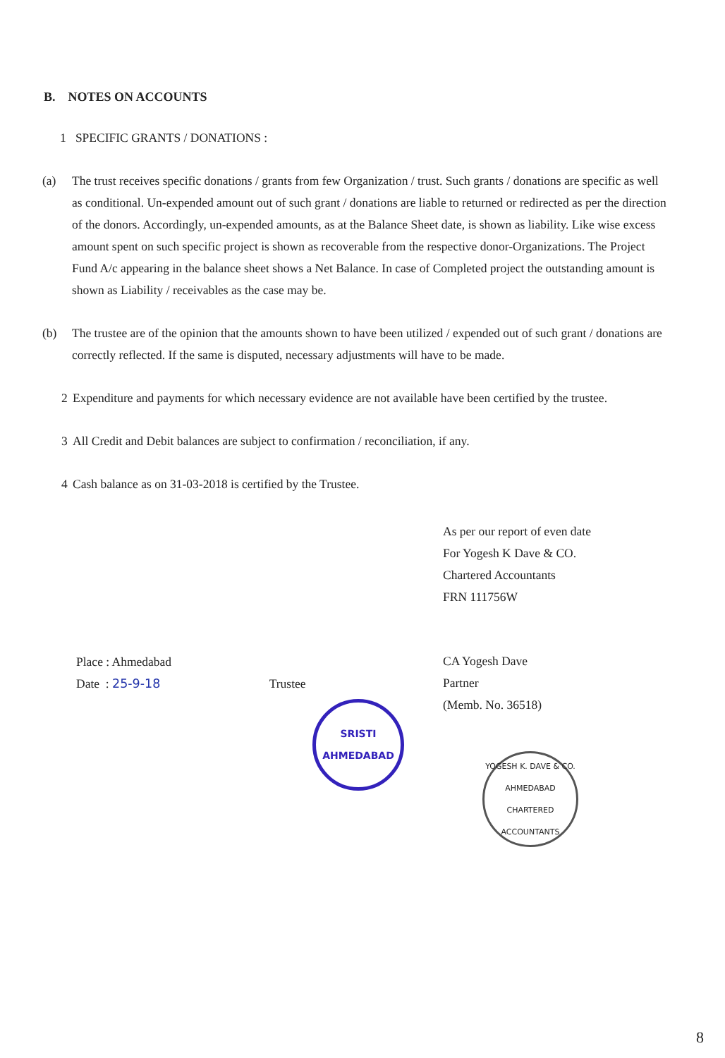B. NOTES ON ACCOUNTS
1 SPECIFIC GRANTS / DONATIONS :
(a) The trust receives specific donations / grants from few Organization / trust. Such grants / donations are specific as well as conditional. Un-expended amount out of such grant / donations are liable to returned or redirected as per the direction of the donors. Accordingly, un-expended amounts, as at the Balance Sheet date, is shown as liability. Like wise excess amount spent on such specific project is shown as recoverable from the respective donor-Organizations. The Project Fund A/c appearing in the balance sheet shows a Net Balance. In case of Completed project the outstanding amount is shown as Liability / receivables as the case may be.
(b) The trustee are of the opinion that the amounts shown to have been utilized / expended out of such grant / donations are correctly reflected. If the same is disputed, necessary adjustments will have to be made.
2 Expenditure and payments for which necessary evidence are not available have been certified by the trustee.
3 All Credit and Debit balances are subject to confirmation / reconciliation, if any.
4 Cash balance as on 31-03-2018 is certified by the Trustee.
Place : Ahmedabad
Date : 25-9-18 Trustee
SRISTI
AHMEDABAD
As per our report of even date
For Yogesh K Dave & CO.
Chartered Accountants
FRN 111756W
CA Yogesh Dave
Partner
(Memb. No. 36518)
YOGESH K. DAVE & CO.
AHMEDABAD
CHARTERED ACCOUNTANTS
8